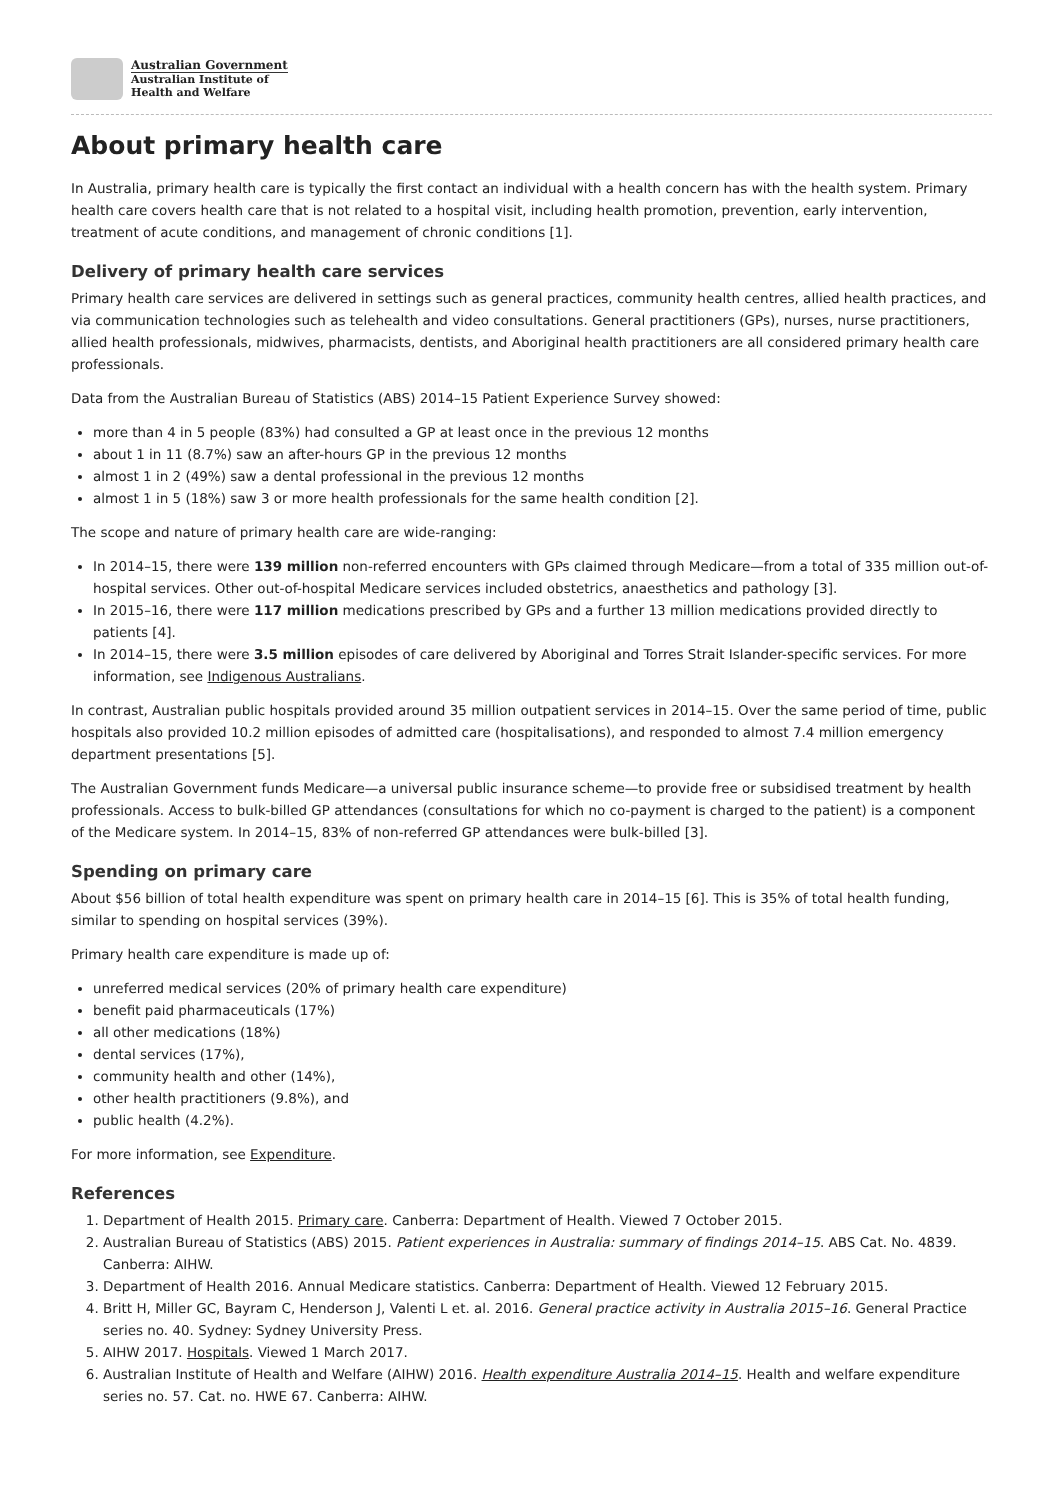Australian Government
Australian Institute of
Health and Welfare
About primary health care
In Australia, primary health care is typically the first contact an individual with a health concern has with the health system. Primary health care covers health care that is not related to a hospital visit, including health promotion, prevention, early intervention, treatment of acute conditions, and management of chronic conditions [1].
Delivery of primary health care services
Primary health care services are delivered in settings such as general practices, community health centres, allied health practices, and via communication technologies such as telehealth and video consultations. General practitioners (GPs), nurses, nurse practitioners, allied health professionals, midwives, pharmacists, dentists, and Aboriginal health practitioners are all considered primary health care professionals.
Data from the Australian Bureau of Statistics (ABS) 2014–15 Patient Experience Survey showed:
more than 4 in 5 people (83%) had consulted a GP at least once in the previous 12 months
about 1 in 11 (8.7%) saw an after-hours GP in the previous 12 months
almost 1 in 2 (49%) saw a dental professional in the previous 12 months
almost 1 in 5 (18%) saw 3 or more health professionals for the same health condition [2].
The scope and nature of primary health care are wide-ranging:
In 2014–15, there were 139 million non-referred encounters with GPs claimed through Medicare—from a total of 335 million out-of-hospital services. Other out-of-hospital Medicare services included obstetrics, anaesthetics and pathology [3].
In 2015–16, there were 117 million medications prescribed by GPs and a further 13 million medications provided directly to patients [4].
In 2014–15, there were 3.5 million episodes of care delivered by Aboriginal and Torres Strait Islander-specific services. For more information, see Indigenous Australians.
In contrast, Australian public hospitals provided around 35 million outpatient services in 2014–15. Over the same period of time, public hospitals also provided 10.2 million episodes of admitted care (hospitalisations), and responded to almost 7.4 million emergency department presentations [5].
The Australian Government funds Medicare—a universal public insurance scheme—to provide free or subsidised treatment by health professionals. Access to bulk-billed GP attendances (consultations for which no co-payment is charged to the patient) is a component of the Medicare system. In 2014–15, 83% of non-referred GP attendances were bulk-billed [3].
Spending on primary care
About $56 billion of total health expenditure was spent on primary health care in 2014–15 [6]. This is 35% of total health funding, similar to spending on hospital services (39%).
Primary health care expenditure is made up of:
unreferred medical services (20% of primary health care expenditure)
benefit paid pharmaceuticals (17%)
all other medications (18%)
dental services (17%),
community health and other (14%),
other health practitioners (9.8%), and
public health (4.2%).
For more information, see Expenditure.
References
1. Department of Health 2015. Primary care. Canberra: Department of Health. Viewed 7 October 2015.
2. Australian Bureau of Statistics (ABS) 2015. Patient experiences in Australia: summary of findings 2014–15. ABS Cat. No. 4839. Canberra: AIHW.
3. Department of Health 2016. Annual Medicare statistics. Canberra: Department of Health. Viewed 12 February 2015.
4. Britt H, Miller GC, Bayram C, Henderson J, Valenti L et. al. 2016. General practice activity in Australia 2015–16. General Practice series no. 40. Sydney: Sydney University Press.
5. AIHW 2017. Hospitals. Viewed 1 March 2017.
6. Australian Institute of Health and Welfare (AIHW) 2016. Health expenditure Australia 2014–15. Health and welfare expenditure series no. 57. Cat. no. HWE 67. Canberra: AIHW.